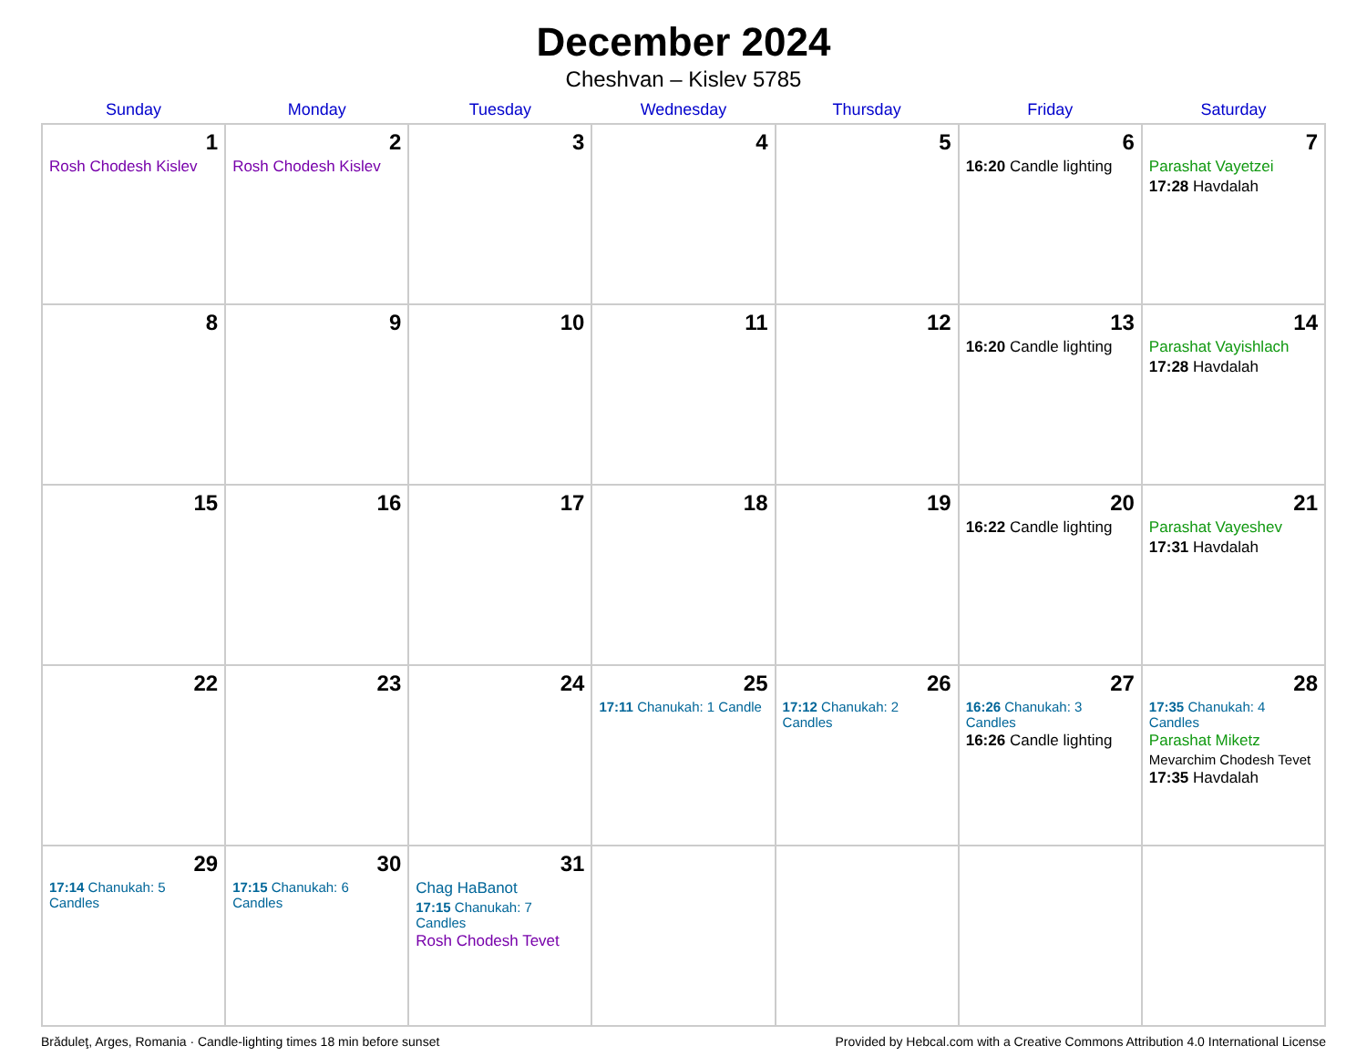December 2024
Cheshvan – Kislev 5785
| Sunday | Monday | Tuesday | Wednesday | Thursday | Friday | Saturday |
| --- | --- | --- | --- | --- | --- | --- |
| 1 Rosh Chodesh Kislev | 2 Rosh Chodesh Kislev | 3 | 4 | 5 | 6 16:20 Candle lighting | 7 Parashat Vayetzei 17:28 Havdalah |
| 8 | 9 | 10 | 11 | 12 | 13 16:20 Candle lighting | 14 Parashat Vayishlach 17:28 Havdalah |
| 15 | 16 | 17 | 18 | 19 | 20 16:22 Candle lighting | 21 Parashat Vayeshev 17:31 Havdalah |
| 22 | 23 | 24 | 25 17:11 Chanukah: 1 Candle | 26 17:12 Chanukah: 2 Candles | 27 16:26 Chanukah: 3 Candles 16:26 Candle lighting | 28 17:35 Chanukah: 4 Candles Parashat Miketz Mevarchim Chodesh Tevet 17:35 Havdalah |
| 29 17:14 Chanukah: 5 Candles | 30 17:15 Chanukah: 6 Candles | 31 Chag HaBanot 17:15 Chanukah: 7 Candles Rosh Chodesh Tevet | | | | |
Brăduleţ, Arges, Romania · Candle-lighting times 18 min before sunset Provided by Hebcal.com with a Creative Commons Attribution 4.0 International License